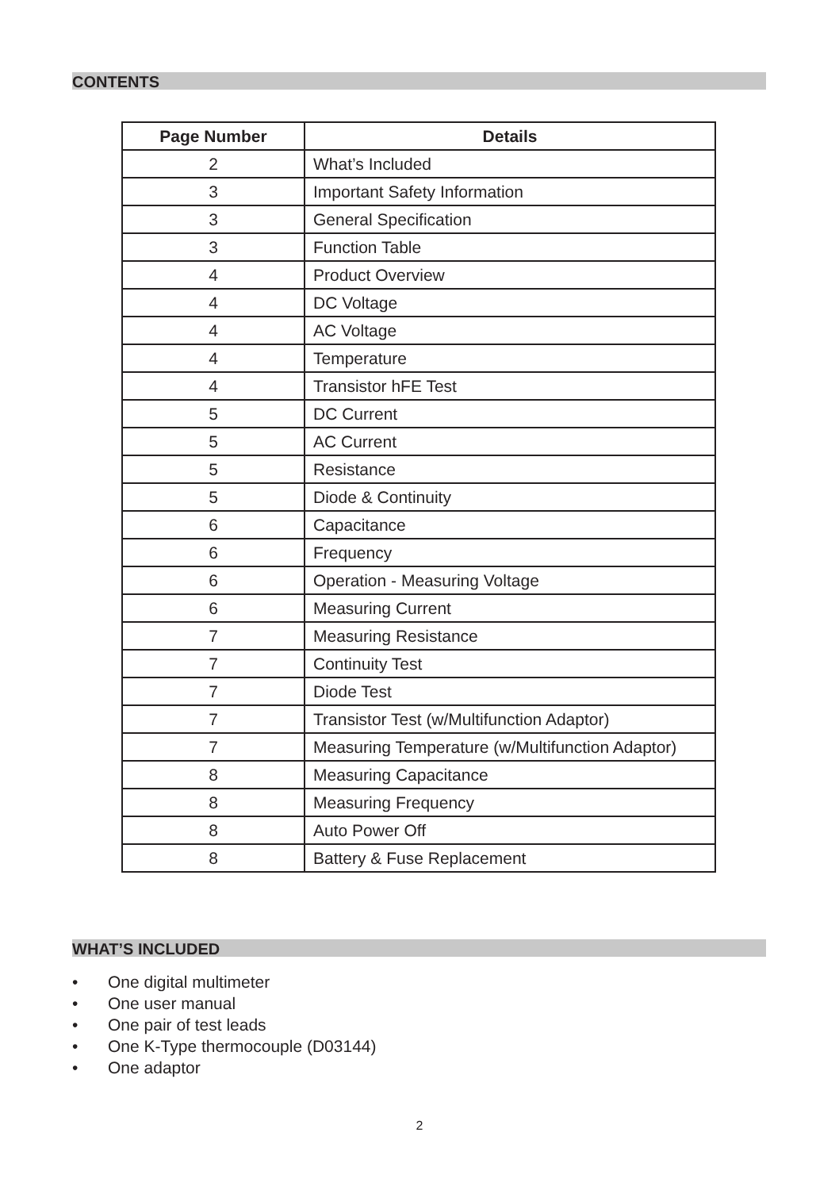CONTENTS
| Page Number | Details |
| --- | --- |
| 2 | What’s Included |
| 3 | Important Safety Information |
| 3 | General Specification |
| 3 | Function Table |
| 4 | Product Overview |
| 4 | DC Voltage |
| 4 | AC Voltage |
| 4 | Temperature |
| 4 | Transistor hFE Test |
| 5 | DC Current |
| 5 | AC Current |
| 5 | Resistance |
| 5 | Diode & Continuity |
| 6 | Capacitance |
| 6 | Frequency |
| 6 | Operation - Measuring Voltage |
| 6 | Measuring Current |
| 7 | Measuring Resistance |
| 7 | Continuity Test |
| 7 | Diode Test |
| 7 | Transistor Test (w/Multifunction Adaptor) |
| 7 | Measuring Temperature (w/Multifunction Adaptor) |
| 8 | Measuring Capacitance |
| 8 | Measuring Frequency |
| 8 | Auto Power Off |
| 8 | Battery & Fuse Replacement |
WHAT’S INCLUDED
• One digital multimeter
• One user manual
• One pair of test leads
• One K-Type thermocouple (D03144)
• One adaptor
2